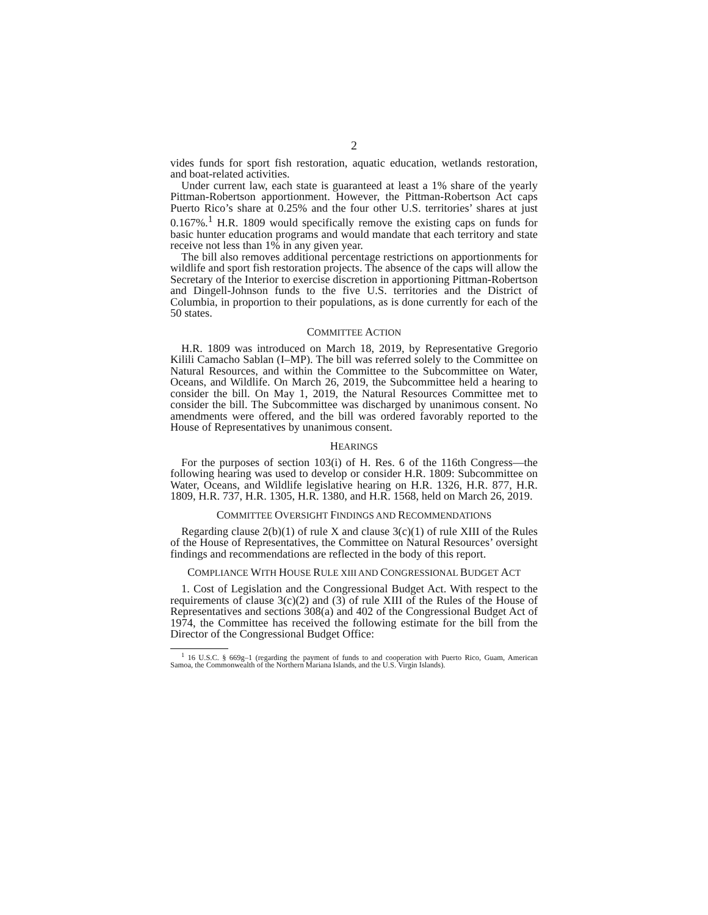2
vides funds for sport fish restoration, aquatic education, wetlands restoration, and boat-related activities.
Under current law, each state is guaranteed at least a 1% share of the yearly Pittman-Robertson apportionment. However, the Pittman-Robertson Act caps Puerto Rico’s share at 0.25% and the four other U.S. territories’ shares at just 0.167%.<sup>1</sup> H.R. 1809 would specifically remove the existing caps on funds for basic hunter education programs and would mandate that each territory and state receive not less than 1% in any given year.
The bill also removes additional percentage restrictions on apportionments for wildlife and sport fish restoration projects. The absence of the caps will allow the Secretary of the Interior to exercise discretion in apportioning Pittman-Robertson and Dingell-Johnson funds to the five U.S. territories and the District of Columbia, in proportion to their populations, as is done currently for each of the 50 states.
COMMITTEE ACTION
H.R. 1809 was introduced on March 18, 2019, by Representative Gregorio Kilili Camacho Sablan (I–MP). The bill was referred solely to the Committee on Natural Resources, and within the Committee to the Subcommittee on Water, Oceans, and Wildlife. On March 26, 2019, the Subcommittee held a hearing to consider the bill. On May 1, 2019, the Natural Resources Committee met to consider the bill. The Subcommittee was discharged by unanimous consent. No amendments were offered, and the bill was ordered favorably reported to the House of Representatives by unanimous consent.
HEARINGS
For the purposes of section 103(i) of H. Res. 6 of the 116th Congress—the following hearing was used to develop or consider H.R. 1809: Subcommittee on Water, Oceans, and Wildlife legislative hearing on H.R. 1326, H.R. 877, H.R. 1809, H.R. 737, H.R. 1305, H.R. 1380, and H.R. 1568, held on March 26, 2019.
COMMITTEE OVERSIGHT FINDINGS AND RECOMMENDATIONS
Regarding clause 2(b)(1) of rule X and clause 3(c)(1) of rule XIII of the Rules of the House of Representatives, the Committee on Natural Resources’ oversight findings and recommendations are reflected in the body of this report.
COMPLIANCE WITH HOUSE RULE XIII AND CONGRESSIONAL BUDGET ACT
1. Cost of Legislation and the Congressional Budget Act. With respect to the requirements of clause 3(c)(2) and (3) of rule XIII of the Rules of the House of Representatives and sections 308(a) and 402 of the Congressional Budget Act of 1974, the Committee has received the following estimate for the bill from the Director of the Congressional Budget Office:
<sup>1</sup> 16 U.S.C. § 669g–1 (regarding the payment of funds to and cooperation with Puerto Rico, Guam, American Samoa, the Commonwealth of the Northern Mariana Islands, and the U.S. Virgin Islands).